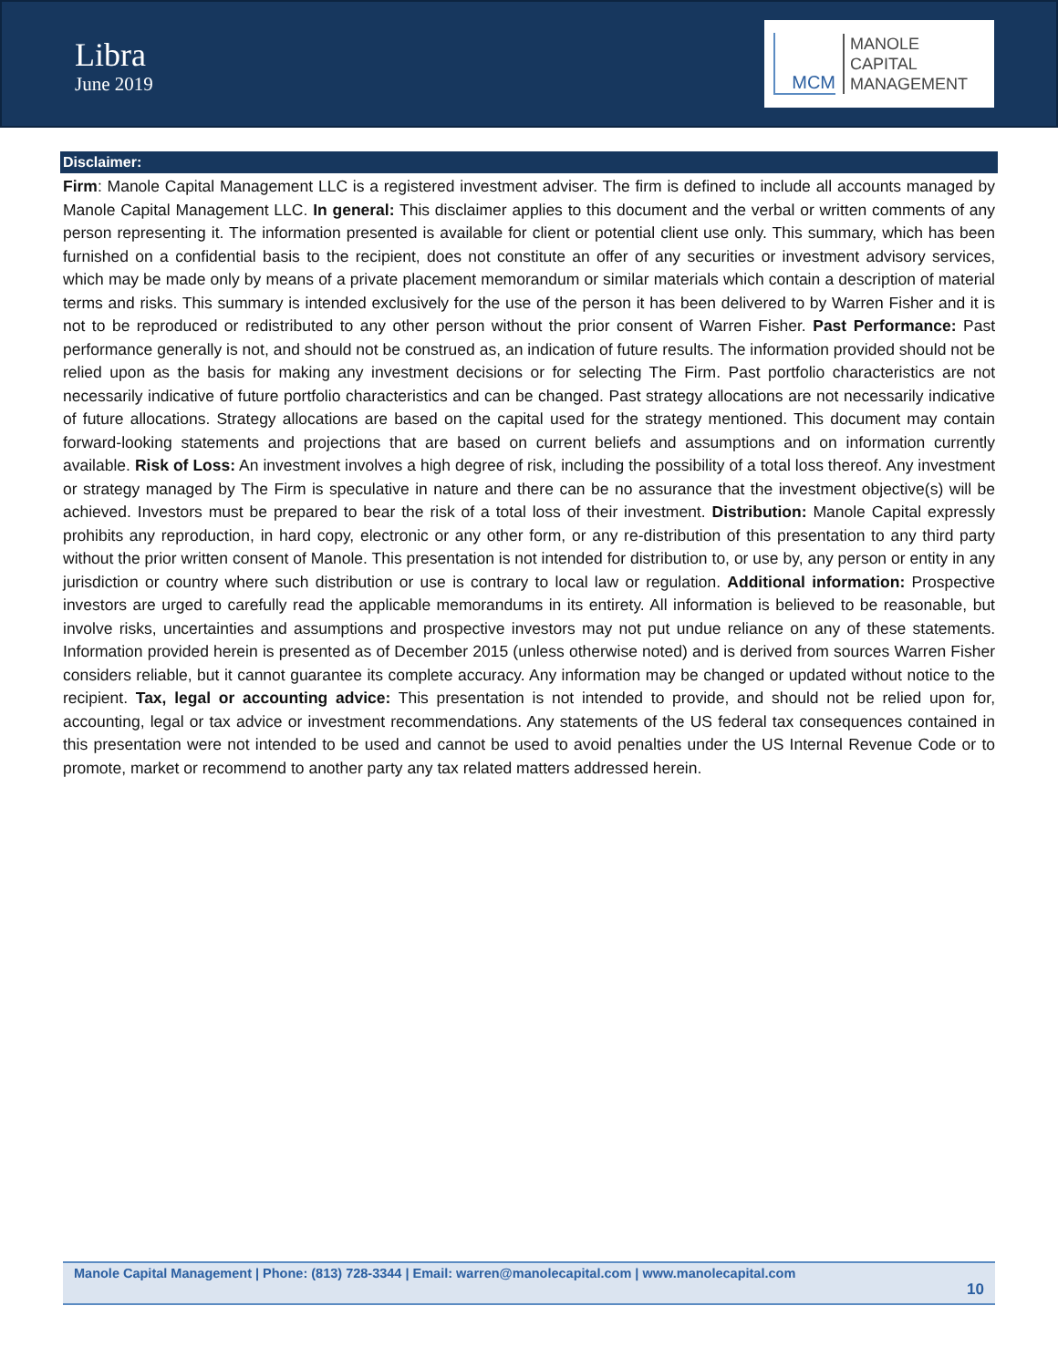Libra
June 2019
MCM
MANOLE
CAPITAL
MANAGEMENT
Disclaimer:
Firm: Manole Capital Management LLC is a registered investment adviser. The firm is defined to include all accounts managed by Manole Capital Management LLC. In general: This disclaimer applies to this document and the verbal or written comments of any person representing it. The information presented is available for client or potential client use only. This summary, which has been furnished on a confidential basis to the recipient, does not constitute an offer of any securities or investment advisory services, which may be made only by means of a private placement memorandum or similar materials which contain a description of material terms and risks. This summary is intended exclusively for the use of the person it has been delivered to by Warren Fisher and it is not to be reproduced or redistributed to any other person without the prior consent of Warren Fisher. Past Performance: Past performance generally is not, and should not be construed as, an indication of future results. The information provided should not be relied upon as the basis for making any investment decisions or for selecting The Firm. Past portfolio characteristics are not necessarily indicative of future portfolio characteristics and can be changed. Past strategy allocations are not necessarily indicative of future allocations. Strategy allocations are based on the capital used for the strategy mentioned. This document may contain forward-looking statements and projections that are based on current beliefs and assumptions and on information currently available. Risk of Loss: An investment involves a high degree of risk, including the possibility of a total loss thereof. Any investment or strategy managed by The Firm is speculative in nature and there can be no assurance that the investment objective(s) will be achieved. Investors must be prepared to bear the risk of a total loss of their investment. Distribution: Manole Capital expressly prohibits any reproduction, in hard copy, electronic or any other form, or any re-distribution of this presentation to any third party without the prior written consent of Manole. This presentation is not intended for distribution to, or use by, any person or entity in any jurisdiction or country where such distribution or use is contrary to local law or regulation. Additional information: Prospective investors are urged to carefully read the applicable memorandums in its entirety. All information is believed to be reasonable, but involve risks, uncertainties and assumptions and prospective investors may not put undue reliance on any of these statements. Information provided herein is presented as of December 2015 (unless otherwise noted) and is derived from sources Warren Fisher considers reliable, but it cannot guarantee its complete accuracy. Any information may be changed or updated without notice to the recipient. Tax, legal or accounting advice: This presentation is not intended to provide, and should not be relied upon for, accounting, legal or tax advice or investment recommendations. Any statements of the US federal tax consequences contained in this presentation were not intended to be used and cannot be used to avoid penalties under the US Internal Revenue Code or to promote, market or recommend to another party any tax related matters addressed herein.
Manole Capital Management | Phone: (813) 728-3344 | Email: warren@manolecapital.com | www.manolecapital.com
10